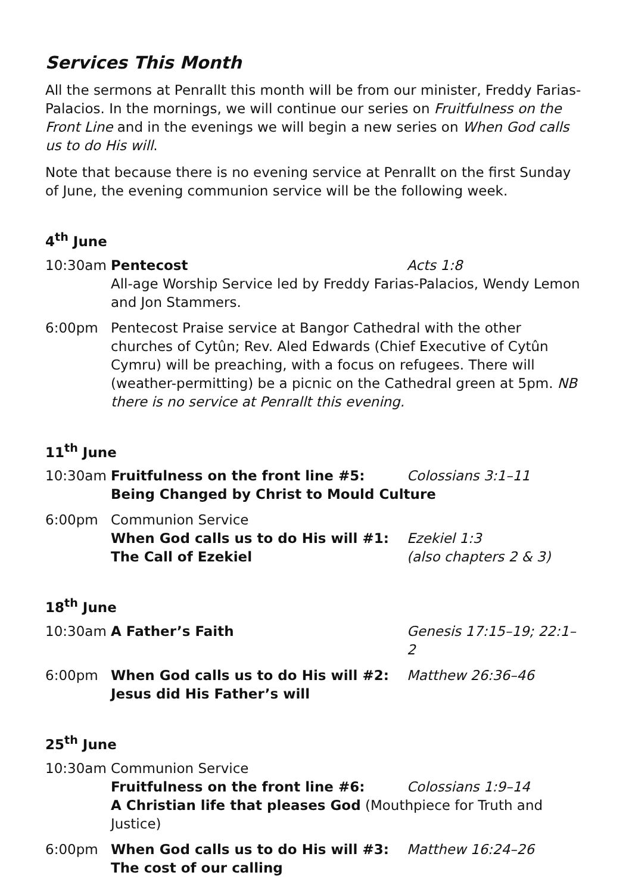Services This Month
All the sermons at Penrallt this month will be from our minister, Freddy Farias-Palacios. In the mornings, we will continue our series on Fruitfulness on the Front Line and in the evenings we will begin a new series on When God calls us to do His will.
Note that because there is no evening service at Penrallt on the first Sunday of June, the evening communion service will be the following week.
4<sup>th</sup> June
10:30am Pentecost Acts 1:8
All-age Worship Service led by Freddy Farias-Palacios, Wendy Lemon and Jon Stammers.
6:00pm Pentecost Praise service at Bangor Cathedral with the other churches of Cytûn; Rev. Aled Edwards (Chief Executive of Cytûn Cymru) will be preaching, with a focus on refugees. There will (weather-permitting) be a picnic on the Cathedral green at 5pm. NB there is no service at Penrallt this evening.
11<sup>th</sup> June
10:30am Fruitfulness on the front line #5: Colossians 3:1–11
Being Changed by Christ to Mould Culture
6:00pm Communion Service
When God calls us to do His will #1: Ezekiel 1:3
The Call of Ezekiel (also chapters 2 & 3)
18<sup>th</sup> June
10:30am A Father’s Faith Genesis 17:15–19; 22:1–2
6:00pm When God calls us to do His will #2: Matthew 26:36–46
Jesus did His Father’s will
25<sup>th</sup> June
10:30am Communion Service
Fruitfulness on the front line #6: Colossians 1:9–14
A Christian life that pleases God (Mouthpiece for Truth and Justice)
6:00pm When God calls us to do His will #3: Matthew 16:24–26
The cost of our calling